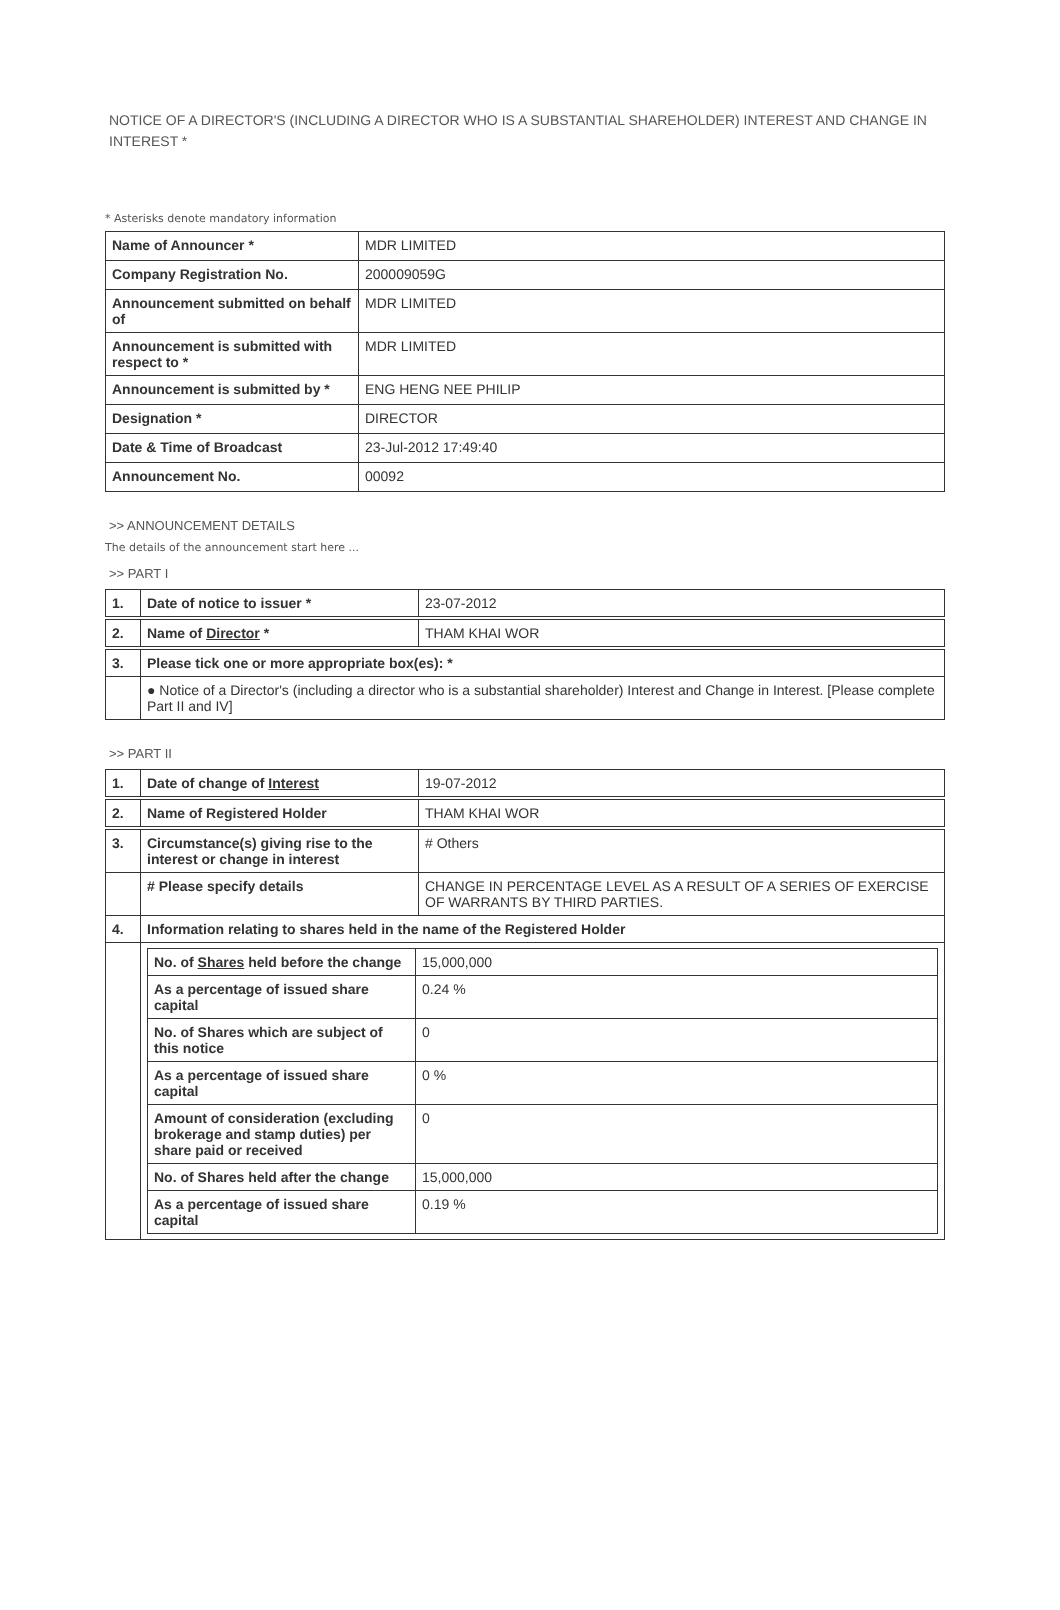NOTICE OF A DIRECTOR'S (INCLUDING A DIRECTOR WHO IS A SUBSTANTIAL SHAREHOLDER) INTEREST AND CHANGE IN INTEREST *
* Asterisks denote mandatory information
| Name of Announcer * | MDR LIMITED |
| Company Registration No. | 200009059G |
| Announcement submitted on behalf of | MDR LIMITED |
| Announcement is submitted with respect to * | MDR LIMITED |
| Announcement is submitted by * | ENG HENG NEE PHILIP |
| Designation * | DIRECTOR |
| Date & Time of Broadcast | 23-Jul-2012 17:49:40 |
| Announcement No. | 00092 |
>> ANNOUNCEMENT DETAILS
The details of the announcement start here ...
>> PART I
| 1. | Date of notice to issuer * | 23-07-2012 |
| 2. | Name of Director * | THAM KHAI WOR |
| 3. | Please tick one or more appropriate box(es): * | |
| | ● Notice of a Director's (including a director who is a substantial shareholder) Interest and Change in Interest. [Please complete Part II and IV] | |
>> PART II
| 1. | Date of change of Interest | 19-07-2012 |
| 2. | Name of Registered Holder | THAM KHAI WOR |
| 3. | Circumstance(s) giving rise to the interest or change in interest | # Others |
| | # Please specify details | CHANGE IN PERCENTAGE LEVEL AS A RESULT OF A SERIES OF EXERCISE OF WARRANTS BY THIRD PARTIES. |
| 4. | Information relating to shares held in the name of the Registered Holder | |
| | / No. of Shares held before the change / 15,000,000 / / As a percentage of issued share capital / 0.24 % / / No. of Shares which are subject of this notice / 0 / / As a percentage of issued share capital / 0 % / / Amount of consideration (excluding brokerage and stamp duties) per share paid or received / 0 / / No. of Shares held after the change / 15,000,000 / / As a percentage of issued share capital / 0.19 % / | |